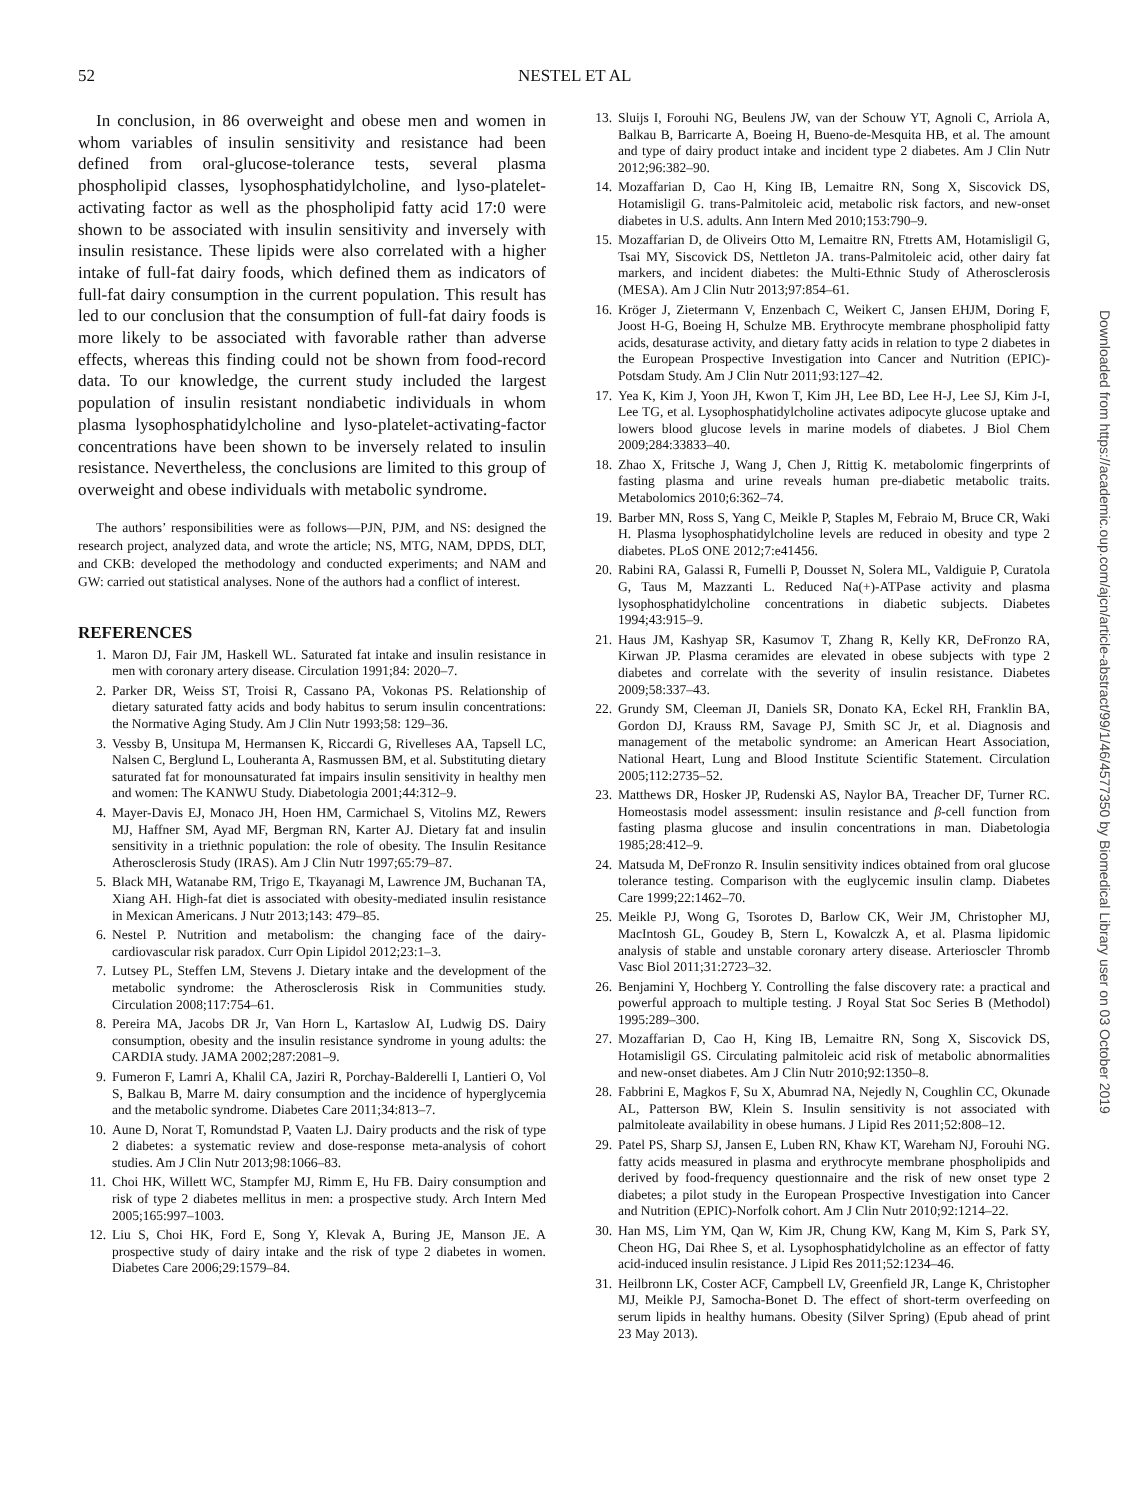52 NESTEL ET AL
In conclusion, in 86 overweight and obese men and women in whom variables of insulin sensitivity and resistance had been defined from oral-glucose-tolerance tests, several plasma phospholipid classes, lysophosphatidylcholine, and lyso-platelet-activating factor as well as the phospholipid fatty acid 17:0 were shown to be associated with insulin sensitivity and inversely with insulin resistance. These lipids were also correlated with a higher intake of full-fat dairy foods, which defined them as indicators of full-fat dairy consumption in the current population. This result has led to our conclusion that the consumption of full-fat dairy foods is more likely to be associated with favorable rather than adverse effects, whereas this finding could not be shown from food-record data. To our knowledge, the current study included the largest population of insulin resistant nondiabetic individuals in whom plasma lysophosphatidylcholine and lyso-platelet-activating-factor concentrations have been shown to be inversely related to insulin resistance. Nevertheless, the conclusions are limited to this group of overweight and obese individuals with metabolic syndrome.
The authors’ responsibilities were as follows—PJN, PJM, and NS: designed the research project, analyzed data, and wrote the article; NS, MTG, NAM, DPDS, DLT, and CKB: developed the methodology and conducted experiments; and NAM and GW: carried out statistical analyses. None of the authors had a conflict of interest.
REFERENCES
1. Maron DJ, Fair JM, Haskell WL. Saturated fat intake and insulin resistance in men with coronary artery disease. Circulation 1991;84: 2020–7.
2. Parker DR, Weiss ST, Troisi R, Cassano PA, Vokonas PS. Relationship of dietary saturated fatty acids and body habitus to serum insulin concentrations: the Normative Aging Study. Am J Clin Nutr 1993;58: 129–36.
3. Vessby B, Unsitupa M, Hermansen K, Riccardi G, Rivelleses AA, Tapsell LC, Nalsen C, Berglund L, Louheranta A, Rasmussen BM, et al. Substituting dietary saturated fat for monounsaturated fat impairs insulin sensitivity in healthy men and women: The KANWU Study. Diabetologia 2001;44:312–9.
4. Mayer-Davis EJ, Monaco JH, Hoen HM, Carmichael S, Vitolins MZ, Rewers MJ, Haffner SM, Ayad MF, Bergman RN, Karter AJ. Dietary fat and insulin sensitivity in a triethnic population: the role of obesity. The Insulin Resitance Atherosclerosis Study (IRAS). Am J Clin Nutr 1997;65:79–87.
5. Black MH, Watanabe RM, Trigo E, Tkayanagi M, Lawrence JM, Buchanan TA, Xiang AH. High-fat diet is associated with obesity-mediated insulin resistance in Mexican Americans. J Nutr 2013;143: 479–85.
6. Nestel P. Nutrition and metabolism: the changing face of the dairy-cardiovascular risk paradox. Curr Opin Lipidol 2012;23:1–3.
7. Lutsey PL, Steffen LM, Stevens J. Dietary intake and the development of the metabolic syndrome: the Atherosclerosis Risk in Communities study. Circulation 2008;117:754–61.
8. Pereira MA, Jacobs DR Jr, Van Horn L, Kartaslow AI, Ludwig DS. Dairy consumption, obesity and the insulin resistance syndrome in young adults: the CARDIA study. JAMA 2002;287:2081–9.
9. Fumeron F, Lamri A, Khalil CA, Jaziri R, Porchay-Balderelli I, Lantieri O, Vol S, Balkau B, Marre M. dairy consumption and the incidence of hyperglycemia and the metabolic syndrome. Diabetes Care 2011;34:813–7.
10. Aune D, Norat T, Romundstad P, Vaaten LJ. Dairy products and the risk of type 2 diabetes: a systematic review and dose-response meta-analysis of cohort studies. Am J Clin Nutr 2013;98:1066–83.
11. Choi HK, Willett WC, Stampfer MJ, Rimm E, Hu FB. Dairy consumption and risk of type 2 diabetes mellitus in men: a prospective study. Arch Intern Med 2005;165:997–1003.
12. Liu S, Choi HK, Ford E, Song Y, Klevak A, Buring JE, Manson JE. A prospective study of dairy intake and the risk of type 2 diabetes in women. Diabetes Care 2006;29:1579–84.
13. Sluijs I, Forouhi NG, Beulens JW, van der Schouw YT, Agnoli C, Arriola A, Balkau B, Barricarte A, Boeing H, Bueno-de-Mesquita HB, et al. The amount and type of dairy product intake and incident type 2 diabetes. Am J Clin Nutr 2012;96:382–90.
14. Mozaffarian D, Cao H, King IB, Lemaitre RN, Song X, Siscovick DS, Hotamisligil G. trans-Palmitoleic acid, metabolic risk factors, and new-onset diabetes in U.S. adults. Ann Intern Med 2010;153:790–9.
15. Mozaffarian D, de Oliveirs Otto M, Lemaitre RN, Ftretts AM, Hotamisligil G, Tsai MY, Siscovick DS, Nettleton JA. trans-Palmitoleic acid, other dairy fat markers, and incident diabetes: the Multi-Ethnic Study of Atherosclerosis (MESA). Am J Clin Nutr 2013;97:854–61.
16. Kröger J, Zietermann V, Enzenbach C, Weikert C, Jansen EHJM, Doring F, Joost H-G, Boeing H, Schulze MB. Erythrocyte membrane phospholipid fatty acids, desaturase activity, and dietary fatty acids in relation to type 2 diabetes in the European Prospective Investigation into Cancer and Nutrition (EPIC)-Potsdam Study. Am J Clin Nutr 2011;93:127–42.
17. Yea K, Kim J, Yoon JH, Kwon T, Kim JH, Lee BD, Lee H-J, Lee SJ, Kim J-I, Lee TG, et al. Lysophosphatidylcholine activates adipocyte glucose uptake and lowers blood glucose levels in marine models of diabetes. J Biol Chem 2009;284:33833–40.
18. Zhao X, Fritsche J, Wang J, Chen J, Rittig K. metabolomic fingerprints of fasting plasma and urine reveals human pre-diabetic metabolic traits. Metabolomics 2010;6:362–74.
19. Barber MN, Ross S, Yang C, Meikle P, Staples M, Febraio M, Bruce CR, Waki H. Plasma lysophosphatidylcholine levels are reduced in obesity and type 2 diabetes. PLoS ONE 2012;7:e41456.
20. Rabini RA, Galassi R, Fumelli P, Dousset N, Solera ML, Valdiguie P, Curatola G, Taus M, Mazzanti L. Reduced Na(+)-ATPase activity and plasma lysophosphatidylcholine concentrations in diabetic subjects. Diabetes 1994;43:915–9.
21. Haus JM, Kashyap SR, Kasumov T, Zhang R, Kelly KR, DeFronzo RA, Kirwan JP. Plasma ceramides are elevated in obese subjects with type 2 diabetes and correlate with the severity of insulin resistance. Diabetes 2009;58:337–43.
22. Grundy SM, Cleeman JI, Daniels SR, Donato KA, Eckel RH, Franklin BA, Gordon DJ, Krauss RM, Savage PJ, Smith SC Jr, et al. Diagnosis and management of the metabolic syndrome: an American Heart Association, National Heart, Lung and Blood Institute Scientific Statement. Circulation 2005;112:2735–52.
23. Matthews DR, Hosker JP, Rudenski AS, Naylor BA, Treacher DF, Turner RC. Homeostasis model assessment: insulin resistance and β-cell function from fasting plasma glucose and insulin concentrations in man. Diabetologia 1985;28:412–9.
24. Matsuda M, DeFronzo R. Insulin sensitivity indices obtained from oral glucose tolerance testing. Comparison with the euglycemic insulin clamp. Diabetes Care 1999;22:1462–70.
25. Meikle PJ, Wong G, Tsorotes D, Barlow CK, Weir JM, Christopher MJ, MacIntosh GL, Goudey B, Stern L, Kowalczk A, et al. Plasma lipidomic analysis of stable and unstable coronary artery disease. Arterioscler Thromb Vasc Biol 2011;31:2723–32.
26. Benjamini Y, Hochberg Y. Controlling the false discovery rate: a practical and powerful approach to multiple testing. J Royal Stat Soc Series B (Methodol) 1995:289–300.
27. Mozaffarian D, Cao H, King IB, Lemaitre RN, Song X, Siscovick DS, Hotamisligil GS. Circulating palmitoleic acid risk of metabolic abnormalities and new-onset diabetes. Am J Clin Nutr 2010;92:1350–8.
28. Fabbrini E, Magkos F, Su X, Abumrad NA, Nejedly N, Coughlin CC, Okunade AL, Patterson BW, Klein S. Insulin sensitivity is not associated with palmitoleate availability in obese humans. J Lipid Res 2011;52:808–12.
29. Patel PS, Sharp SJ, Jansen E, Luben RN, Khaw KT, Wareham NJ, Forouhi NG. fatty acids measured in plasma and erythrocyte membrane phospholipids and derived by food-frequency questionnaire and the risk of new onset type 2 diabetes; a pilot study in the European Prospective Investigation into Cancer and Nutrition (EPIC)-Norfolk cohort. Am J Clin Nutr 2010;92:1214–22.
30. Han MS, Lim YM, Qan W, Kim JR, Chung KW, Kang M, Kim S, Park SY, Cheon HG, Dai Rhee S, et al. Lysophosphatidylcholine as an effector of fatty acid-induced insulin resistance. J Lipid Res 2011;52:1234–46.
31. Heilbronn LK, Coster ACF, Campbell LV, Greenfield JR, Lange K, Christopher MJ, Meikle PJ, Samocha-Bonet D. The effect of short-term overfeeding on serum lipids in healthy humans. Obesity (Silver Spring) (Epub ahead of print 23 May 2013).
Downloaded from https://academic.oup.com/ajcn/article-abstract/99/1/46/4577350 by Biomedical Library user on 03 October 2019